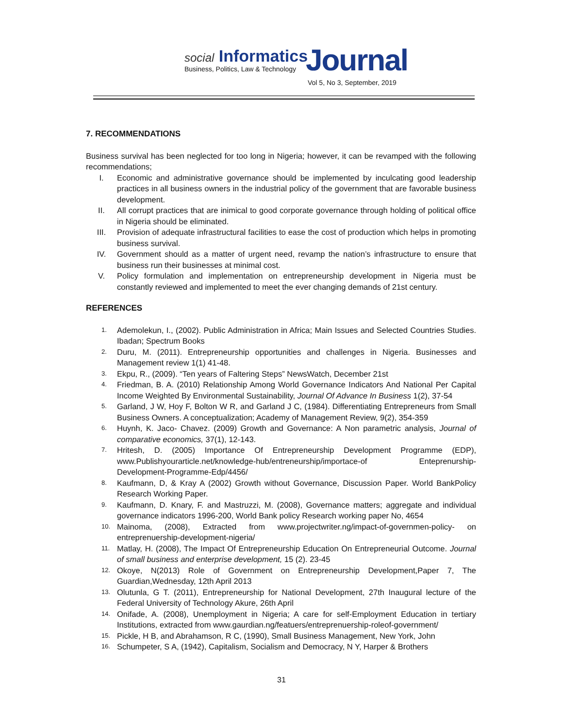social Informatics Journal
Business, Politics, Law & Technology
Vol 5, No 3, September, 2019
7. RECOMMENDATIONS
Business survival has been neglected for too long in Nigeria; however, it can be revamped with the following recommendations;
I. Economic and administrative governance should be implemented by inculcating good leadership practices in all business owners in the industrial policy of the government that are favorable business development.
II. All corrupt practices that are inimical to good corporate governance through holding of political office in Nigeria should be eliminated.
III. Provision of adequate infrastructural facilities to ease the cost of production which helps in promoting business survival.
IV. Government should as a matter of urgent need, revamp the nation’s infrastructure to ensure that business run their businesses at minimal cost.
V. Policy formulation and implementation on entrepreneurship development in Nigeria must be constantly reviewed and implemented to meet the ever changing demands of 21st century.
REFERENCES
1.
Ademolekun, I., (2002). Public Administration in Africa; Main Issues and Selected Countries Studies. Ibadan; Spectrum Books
2.
Duru, M. (2011). Entrepreneurship opportunities and challenges in Nigeria. Businesses and Management review 1(1) 41-48.
3.
Ekpu, R., (2009). “Ten years of Faltering Steps” NewsWatch, December 21st
4.
Friedman, B. A. (2010) Relationship Among World Governance Indicators And National Per Capital Income Weighted By Environmental Sustainability, Journal Of Advance In Business 1(2), 37-54
5.
Garland, J W, Hoy F, Bolton W R, and Garland J C, (1984). Differentiating Entrepreneurs from Small Business Owners. A conceptualization; Academy of Management Review, 9(2), 354-359
6.
Huynh, K. Jaco- Chavez. (2009) Growth and Governance: A Non parametric analysis, Journal of comparative economics, 37(1), 12-143.
7.
Hritesh, D. (2005) Importance Of Entrepreneurship Development Programme (EDP), www.Publishyourarticle.net/knowledge-hub/entreneurship/importace-of Enteprenurship-Development-Programme-Edp/4456/
8.
Kaufmann, D, & Kray A (2002) Growth without Governance, Discussion Paper. World BankPolicy Research Working Paper.
9.
Kaufmann, D. Knary, F. and Mastruzzi, M. (2008), Governance matters; aggregate and individual governance indicators 1996-200, World Bank policy Research working paper No, 4654
10.
Mainoma, (2008), Extracted from www.projectwriter.ng/impact-of-governmen-policy- on entreprenuership-development-nigeria/
11.
Matlay, H. (2008), The Impact Of Entrepreneurship Education On Entrepreneurial Outcome. Journal of small business and enterprise development, 15 (2). 23-45
12.
Okoye, N(2013) Role of Government on Entrepreneurship Development,Paper 7, The Guardian,Wednesday, 12th April 2013
13.
Olutunla, G T. (2011), Entrepreneurship for National Development, 27th Inaugural lecture of the Federal University of Technology Akure, 26th April
14.
Onifade, A. (2008), Unemployment in Nigeria; A care for self-Employment Education in tertiary Institutions, extracted from www.gaurdian.ng/featuers/entreprenuership-roleof-government/
15.
Pickle, H B, and Abrahamson, R C, (1990), Small Business Management, New York, John
16.
Schumpeter, S A, (1942), Capitalism, Socialism and Democracy, N Y, Harper & Brothers
31